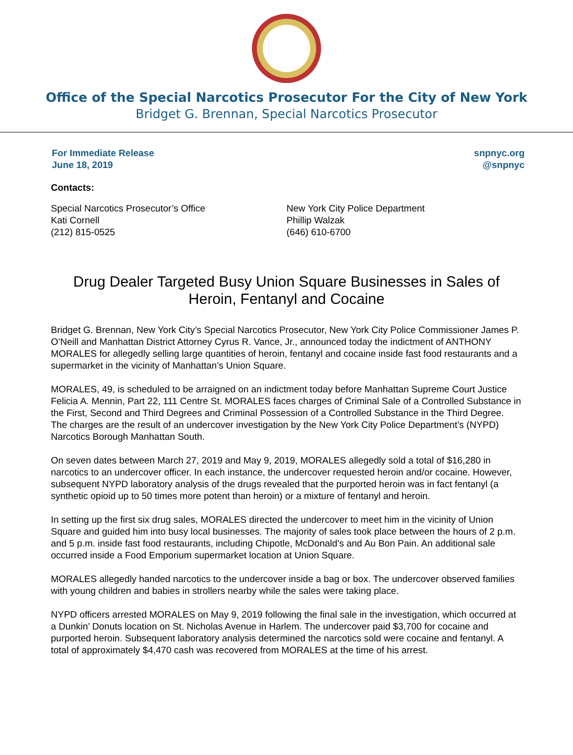Office of the Special Narcotics Prosecutor For the City of New York
Bridget G. Brennan, Special Narcotics Prosecutor
For Immediate Release
June 18, 2019
snpnyc.org
@snpnyc
Contacts:
Special Narcotics Prosecutor’s Office
Kati Cornell
(212) 815-0525
New York City Police Department
Phillip Walzak
(646) 610-6700
Drug Dealer Targeted Busy Union Square Businesses in Sales of Heroin, Fentanyl and Cocaine
Bridget G. Brennan, New York City’s Special Narcotics Prosecutor, New York City Police Commissioner James P. O’Neill and Manhattan District Attorney Cyrus R. Vance, Jr., announced today the indictment of ANTHONY MORALES for allegedly selling large quantities of heroin, fentanyl and cocaine inside fast food restaurants and a supermarket in the vicinity of Manhattan’s Union Square.
MORALES, 49, is scheduled to be arraigned on an indictment today before Manhattan Supreme Court Justice Felicia A. Mennin, Part 22, 111 Centre St. MORALES faces charges of Criminal Sale of a Controlled Substance in the First, Second and Third Degrees and Criminal Possession of a Controlled Substance in the Third Degree. The charges are the result of an undercover investigation by the New York City Police Department’s (NYPD) Narcotics Borough Manhattan South.
On seven dates between March 27, 2019 and May 9, 2019, MORALES allegedly sold a total of $16,280 in narcotics to an undercover officer. In each instance, the undercover requested heroin and/or cocaine. However, subsequent NYPD laboratory analysis of the drugs revealed that the purported heroin was in fact fentanyl (a synthetic opioid up to 50 times more potent than heroin) or a mixture of fentanyl and heroin.
In setting up the first six drug sales, MORALES directed the undercover to meet him in the vicinity of Union Square and guided him into busy local businesses. The majority of sales took place between the hours of 2 p.m. and 5 p.m. inside fast food restaurants, including Chipotle, McDonald’s and Au Bon Pain. An additional sale occurred inside a Food Emporium supermarket location at Union Square.
MORALES allegedly handed narcotics to the undercover inside a bag or box. The undercover observed families with young children and babies in strollers nearby while the sales were taking place.
NYPD officers arrested MORALES on May 9, 2019 following the final sale in the investigation, which occurred at a Dunkin’ Donuts location on St. Nicholas Avenue in Harlem. The undercover paid $3,700 for cocaine and purported heroin. Subsequent laboratory analysis determined the narcotics sold were cocaine and fentanyl. A total of approximately $4,470 cash was recovered from MORALES at the time of his arrest.